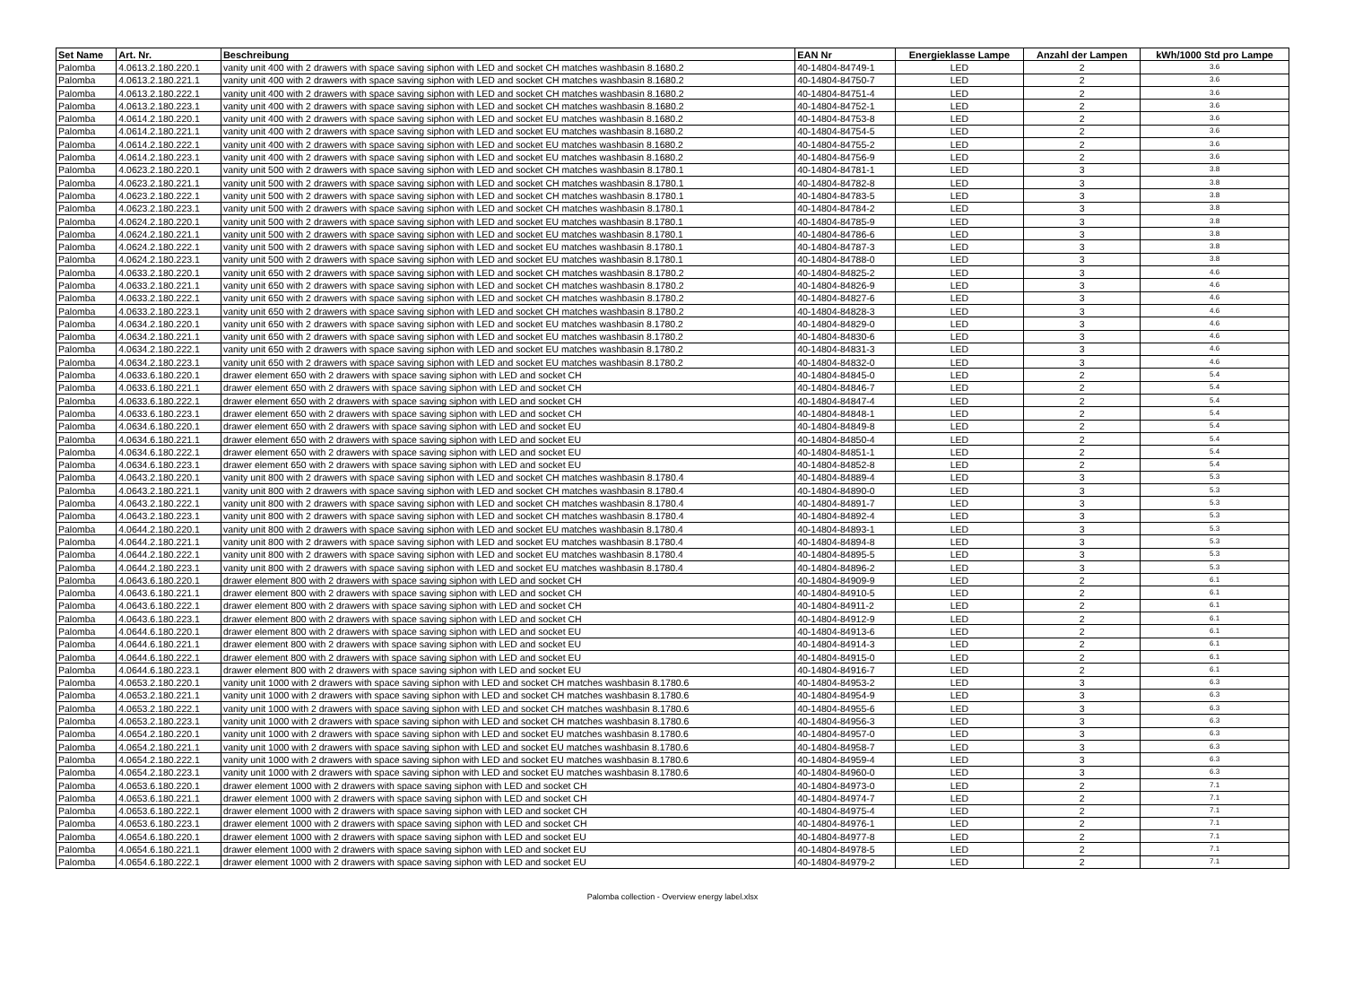| Set Name | Art. Nr. | Beschreibung | EAN Nr | Energieklasse Lampe | Anzahl der Lampen | kWh/1000 Std pro Lampe |
| --- | --- | --- | --- | --- | --- | --- |
| Palomba | 4.0613.2.180.220.1 | vanity unit 400 with 2 drawers with space saving siphon with LED and socket CH matches washbasin 8.1680.2 | 40-14804-84749-1 | LED | 2 | 3.6 |
| Palomba | 4.0613.2.180.221.1 | vanity unit 400 with 2 drawers with space saving siphon with LED and socket CH matches washbasin 8.1680.2 | 40-14804-84750-7 | LED | 2 | 3.6 |
| Palomba | 4.0613.2.180.222.1 | vanity unit 400 with 2 drawers with space saving siphon with LED and socket CH matches washbasin 8.1680.2 | 40-14804-84751-4 | LED | 2 | 3.6 |
| Palomba | 4.0613.2.180.223.1 | vanity unit 400 with 2 drawers with space saving siphon with LED and socket CH matches washbasin 8.1680.2 | 40-14804-84752-1 | LED | 2 | 3.6 |
| Palomba | 4.0614.2.180.220.1 | vanity unit 400 with 2 drawers with space saving siphon with LED and socket EU matches washbasin 8.1680.2 | 40-14804-84753-8 | LED | 2 | 3.6 |
| Palomba | 4.0614.2.180.221.1 | vanity unit 400 with 2 drawers with space saving siphon with LED and socket EU matches washbasin 8.1680.2 | 40-14804-84754-5 | LED | 2 | 3.6 |
| Palomba | 4.0614.2.180.222.1 | vanity unit 400 with 2 drawers with space saving siphon with LED and socket EU matches washbasin 8.1680.2 | 40-14804-84755-2 | LED | 2 | 3.6 |
| Palomba | 4.0614.2.180.223.1 | vanity unit 400 with 2 drawers with space saving siphon with LED and socket EU matches washbasin 8.1680.2 | 40-14804-84756-9 | LED | 2 | 3.6 |
| Palomba | 4.0623.2.180.220.1 | vanity unit 500 with 2 drawers with space saving siphon with LED and socket CH matches washbasin 8.1780.1 | 40-14804-84781-1 | LED | 3 | 3.8 |
| Palomba | 4.0623.2.180.221.1 | vanity unit 500 with 2 drawers with space saving siphon with LED and socket CH matches washbasin 8.1780.1 | 40-14804-84782-8 | LED | 3 | 3.8 |
| Palomba | 4.0623.2.180.222.1 | vanity unit 500 with 2 drawers with space saving siphon with LED and socket CH matches washbasin 8.1780.1 | 40-14804-84783-5 | LED | 3 | 3.8 |
| Palomba | 4.0623.2.180.223.1 | vanity unit 500 with 2 drawers with space saving siphon with LED and socket CH matches washbasin 8.1780.1 | 40-14804-84784-2 | LED | 3 | 3.8 |
| Palomba | 4.0624.2.180.220.1 | vanity unit 500 with 2 drawers with space saving siphon with LED and socket EU matches washbasin 8.1780.1 | 40-14804-84785-9 | LED | 3 | 3.8 |
| Palomba | 4.0624.2.180.221.1 | vanity unit 500 with 2 drawers with space saving siphon with LED and socket EU matches washbasin 8.1780.1 | 40-14804-84786-6 | LED | 3 | 3.8 |
| Palomba | 4.0624.2.180.222.1 | vanity unit 500 with 2 drawers with space saving siphon with LED and socket EU matches washbasin 8.1780.1 | 40-14804-84787-3 | LED | 3 | 3.8 |
| Palomba | 4.0624.2.180.223.1 | vanity unit 500 with 2 drawers with space saving siphon with LED and socket EU matches washbasin 8.1780.1 | 40-14804-84788-0 | LED | 3 | 3.8 |
| Palomba | 4.0633.2.180.220.1 | vanity unit 650 with 2 drawers with space saving siphon with LED and socket CH matches washbasin 8.1780.2 | 40-14804-84825-2 | LED | 3 | 4.6 |
| Palomba | 4.0633.2.180.221.1 | vanity unit 650 with 2 drawers with space saving siphon with LED and socket CH matches washbasin 8.1780.2 | 40-14804-84826-9 | LED | 3 | 4.6 |
| Palomba | 4.0633.2.180.222.1 | vanity unit 650 with 2 drawers with space saving siphon with LED and socket CH matches washbasin 8.1780.2 | 40-14804-84827-6 | LED | 3 | 4.6 |
| Palomba | 4.0633.2.180.223.1 | vanity unit 650 with 2 drawers with space saving siphon with LED and socket CH matches washbasin 8.1780.2 | 40-14804-84828-3 | LED | 3 | 4.6 |
| Palomba | 4.0634.2.180.220.1 | vanity unit 650 with 2 drawers with space saving siphon with LED and socket EU matches washbasin 8.1780.2 | 40-14804-84829-0 | LED | 3 | 4.6 |
| Palomba | 4.0634.2.180.221.1 | vanity unit 650 with 2 drawers with space saving siphon with LED and socket EU matches washbasin 8.1780.2 | 40-14804-84830-6 | LED | 3 | 4.6 |
| Palomba | 4.0634.2.180.222.1 | vanity unit 650 with 2 drawers with space saving siphon with LED and socket EU matches washbasin 8.1780.2 | 40-14804-84831-3 | LED | 3 | 4.6 |
| Palomba | 4.0634.2.180.223.1 | vanity unit 650 with 2 drawers with space saving siphon with LED and socket EU matches washbasin 8.1780.2 | 40-14804-84832-0 | LED | 3 | 4.6 |
| Palomba | 4.0633.6.180.220.1 | drawer element 650 with 2 drawers with space saving siphon with LED and socket CH | 40-14804-84845-0 | LED | 2 | 5.4 |
| Palomba | 4.0633.6.180.221.1 | drawer element 650 with 2 drawers with space saving siphon with LED and socket CH | 40-14804-84846-7 | LED | 2 | 5.4 |
| Palomba | 4.0633.6.180.222.1 | drawer element 650 with 2 drawers with space saving siphon with LED and socket CH | 40-14804-84847-4 | LED | 2 | 5.4 |
| Palomba | 4.0633.6.180.223.1 | drawer element 650 with 2 drawers with space saving siphon with LED and socket CH | 40-14804-84848-1 | LED | 2 | 5.4 |
| Palomba | 4.0634.6.180.220.1 | drawer element 650 with 2 drawers with space saving siphon with LED and socket EU | 40-14804-84849-8 | LED | 2 | 5.4 |
| Palomba | 4.0634.6.180.221.1 | drawer element 650 with 2 drawers with space saving siphon with LED and socket EU | 40-14804-84850-4 | LED | 2 | 5.4 |
| Palomba | 4.0634.6.180.222.1 | drawer element 650 with 2 drawers with space saving siphon with LED and socket EU | 40-14804-84851-1 | LED | 2 | 5.4 |
| Palomba | 4.0634.6.180.223.1 | drawer element 650 with 2 drawers with space saving siphon with LED and socket EU | 40-14804-84852-8 | LED | 2 | 5.4 |
| Palomba | 4.0643.2.180.220.1 | vanity unit 800 with 2 drawers with space saving siphon with LED and socket CH matches washbasin 8.1780.4 | 40-14804-84889-4 | LED | 3 | 5.3 |
| Palomba | 4.0643.2.180.221.1 | vanity unit 800 with 2 drawers with space saving siphon with LED and socket CH matches washbasin 8.1780.4 | 40-14804-84890-0 | LED | 3 | 5.3 |
| Palomba | 4.0643.2.180.222.1 | vanity unit 800 with 2 drawers with space saving siphon with LED and socket CH matches washbasin 8.1780.4 | 40-14804-84891-7 | LED | 3 | 5.3 |
| Palomba | 4.0643.2.180.223.1 | vanity unit 800 with 2 drawers with space saving siphon with LED and socket CH matches washbasin 8.1780.4 | 40-14804-84892-4 | LED | 3 | 5.3 |
| Palomba | 4.0644.2.180.220.1 | vanity unit 800 with 2 drawers with space saving siphon with LED and socket EU matches washbasin 8.1780.4 | 40-14804-84893-1 | LED | 3 | 5.3 |
| Palomba | 4.0644.2.180.221.1 | vanity unit 800 with 2 drawers with space saving siphon with LED and socket EU matches washbasin 8.1780.4 | 40-14804-84894-8 | LED | 3 | 5.3 |
| Palomba | 4.0644.2.180.222.1 | vanity unit 800 with 2 drawers with space saving siphon with LED and socket EU matches washbasin 8.1780.4 | 40-14804-84895-5 | LED | 3 | 5.3 |
| Palomba | 4.0644.2.180.223.1 | vanity unit 800 with 2 drawers with space saving siphon with LED and socket EU matches washbasin 8.1780.4 | 40-14804-84896-2 | LED | 3 | 5.3 |
| Palomba | 4.0643.6.180.220.1 | drawer element 800 with 2 drawers with space saving siphon with LED and socket CH | 40-14804-84909-9 | LED | 2 | 6.1 |
| Palomba | 4.0643.6.180.221.1 | drawer element 800 with 2 drawers with space saving siphon with LED and socket CH | 40-14804-84910-5 | LED | 2 | 6.1 |
| Palomba | 4.0643.6.180.222.1 | drawer element 800 with 2 drawers with space saving siphon with LED and socket CH | 40-14804-84911-2 | LED | 2 | 6.1 |
| Palomba | 4.0643.6.180.223.1 | drawer element 800 with 2 drawers with space saving siphon with LED and socket CH | 40-14804-84912-9 | LED | 2 | 6.1 |
| Palomba | 4.0644.6.180.220.1 | drawer element 800 with 2 drawers with space saving siphon with LED and socket EU | 40-14804-84913-6 | LED | 2 | 6.1 |
| Palomba | 4.0644.6.180.221.1 | drawer element 800 with 2 drawers with space saving siphon with LED and socket EU | 40-14804-84914-3 | LED | 2 | 6.1 |
| Palomba | 4.0644.6.180.222.1 | drawer element 800 with 2 drawers with space saving siphon with LED and socket EU | 40-14804-84915-0 | LED | 2 | 6.1 |
| Palomba | 4.0644.6.180.223.1 | drawer element 800 with 2 drawers with space saving siphon with LED and socket EU | 40-14804-84916-7 | LED | 2 | 6.1 |
| Palomba | 4.0653.2.180.220.1 | vanity unit 1000 with 2 drawers with space saving siphon with LED and socket CH matches washbasin 8.1780.6 | 40-14804-84953-2 | LED | 3 | 6.3 |
| Palomba | 4.0653.2.180.221.1 | vanity unit 1000 with 2 drawers with space saving siphon with LED and socket CH matches washbasin 8.1780.6 | 40-14804-84954-9 | LED | 3 | 6.3 |
| Palomba | 4.0653.2.180.222.1 | vanity unit 1000 with 2 drawers with space saving siphon with LED and socket CH matches washbasin 8.1780.6 | 40-14804-84955-6 | LED | 3 | 6.3 |
| Palomba | 4.0653.2.180.223.1 | vanity unit 1000 with 2 drawers with space saving siphon with LED and socket CH matches washbasin 8.1780.6 | 40-14804-84956-3 | LED | 3 | 6.3 |
| Palomba | 4.0654.2.180.220.1 | vanity unit 1000 with 2 drawers with space saving siphon with LED and socket EU matches washbasin 8.1780.6 | 40-14804-84957-0 | LED | 3 | 6.3 |
| Palomba | 4.0654.2.180.221.1 | vanity unit 1000 with 2 drawers with space saving siphon with LED and socket EU matches washbasin 8.1780.6 | 40-14804-84958-7 | LED | 3 | 6.3 |
| Palomba | 4.0654.2.180.222.1 | vanity unit 1000 with 2 drawers with space saving siphon with LED and socket EU matches washbasin 8.1780.6 | 40-14804-84959-4 | LED | 3 | 6.3 |
| Palomba | 4.0654.2.180.223.1 | vanity unit 1000 with 2 drawers with space saving siphon with LED and socket EU matches washbasin 8.1780.6 | 40-14804-84960-0 | LED | 3 | 6.3 |
| Palomba | 4.0653.6.180.220.1 | drawer element 1000 with 2 drawers with space saving siphon with LED and socket CH | 40-14804-84973-0 | LED | 2 | 7.1 |
| Palomba | 4.0653.6.180.221.1 | drawer element 1000 with 2 drawers with space saving siphon with LED and socket CH | 40-14804-84974-7 | LED | 2 | 7.1 |
| Palomba | 4.0653.6.180.222.1 | drawer element 1000 with 2 drawers with space saving siphon with LED and socket CH | 40-14804-84975-4 | LED | 2 | 7.1 |
| Palomba | 4.0653.6.180.223.1 | drawer element 1000 with 2 drawers with space saving siphon with LED and socket CH | 40-14804-84976-1 | LED | 2 | 7.1 |
| Palomba | 4.0654.6.180.220.1 | drawer element 1000 with 2 drawers with space saving siphon with LED and socket EU | 40-14804-84977-8 | LED | 2 | 7.1 |
| Palomba | 4.0654.6.180.221.1 | drawer element 1000 with 2 drawers with space saving siphon with LED and socket EU | 40-14804-84978-5 | LED | 2 | 7.1 |
| Palomba | 4.0654.6.180.222.1 | drawer element 1000 with 2 drawers with space saving siphon with LED and socket EU | 40-14804-84979-2 | LED | 2 | 7.1 |
Palomba collection - Overview energy label.xlsx